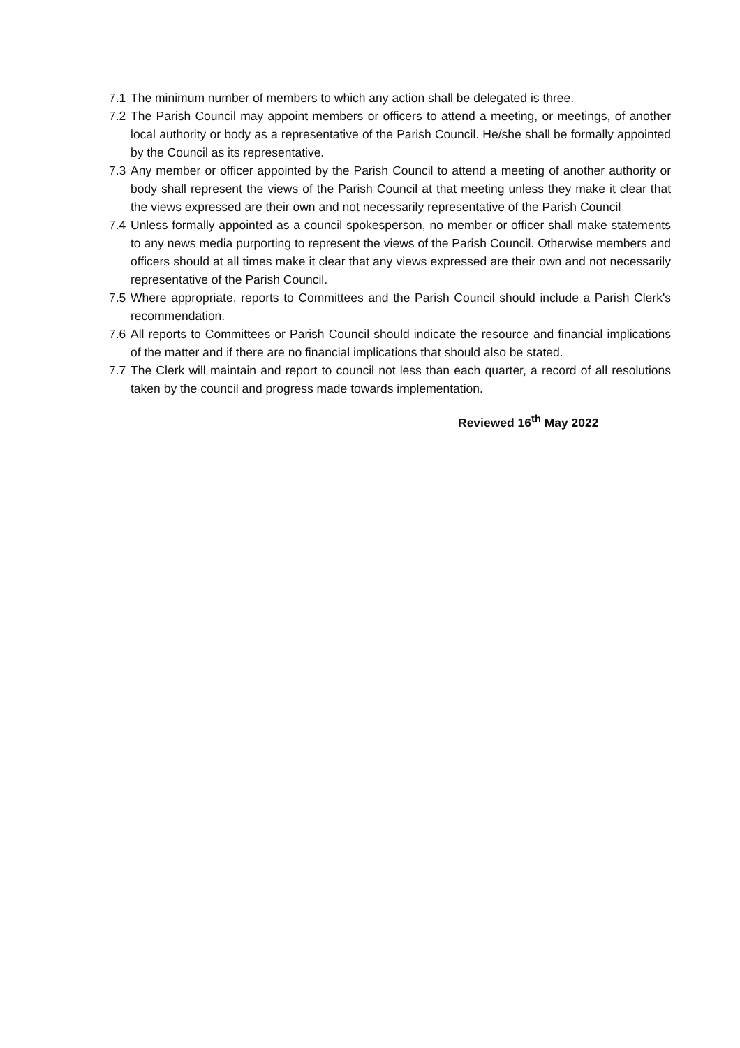7.1 The minimum number of members to which any action shall be delegated is three.
7.2 The Parish Council may appoint members or officers to attend a meeting, or meetings, of another local authority or body as a representative of the Parish Council. He/she shall be formally appointed by the Council as its representative.
7.3 Any member or officer appointed by the Parish Council to attend a meeting of another authority or body shall represent the views of the Parish Council at that meeting unless they make it clear that the views expressed are their own and not necessarily representative of the Parish Council
7.4 Unless formally appointed as a council spokesperson, no member or officer shall make statements to any news media purporting to represent the views of the Parish Council. Otherwise members and officers should at all times make it clear that any views expressed are their own and not necessarily representative of the Parish Council.
7.5 Where appropriate, reports to Committees and the Parish Council should include a Parish Clerk's recommendation.
7.6 All reports to Committees or Parish Council should indicate the resource and financial implications of the matter and if there are no financial implications that should also be stated.
7.7 The Clerk will maintain and report to council not less than each quarter, a record of all resolutions taken by the council and progress made towards implementation.
Reviewed 16<sup>th</sup> May 2022